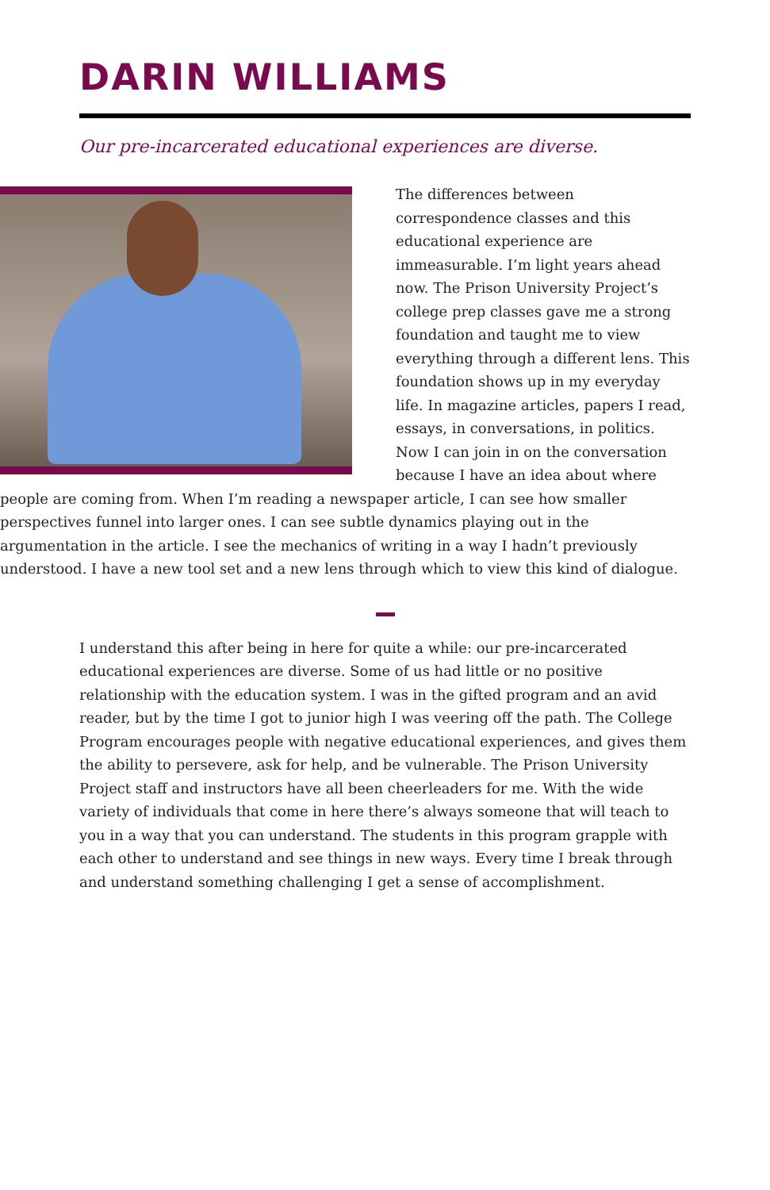DARIN WILLIAMS
Our pre-incarcerated educational experiences are diverse.
The differences between correspondence classes and this educational experience are immeasurable. I’m light years ahead now. The Prison University Project’s college prep classes gave me a strong foundation and taught me to view everything through a different lens. This foundation shows up in my everyday life. In magazine articles, papers I read, essays, in conversations, in politics. Now I can join in on the conversation because I have an idea about where people are coming from. When I’m reading a newspaper article, I can see how smaller perspectives funnel into larger ones. I can see subtle dynamics playing out in the argumentation in the article. I see the mechanics of writing in a way I hadn’t previously understood. I have a new tool set and a new lens through which to view this kind of dialogue.
I understand this after being in here for quite a while: our pre-incarcerated educational experiences are diverse. Some of us had little or no positive relationship with the education system. I was in the gifted program and an avid reader, but by the time I got to junior high I was veering off the path. The College Program encourages people with negative educational experiences, and gives them the ability to persevere, ask for help, and be vulnerable. The Prison University Project staff and instructors have all been cheerleaders for me. With the wide variety of individuals that come in here there’s always someone that will teach to you in a way that you can understand. The students in this program grapple with each other to understand and see things in new ways. Every time I break through and understand something challenging I get a sense of accomplishment.